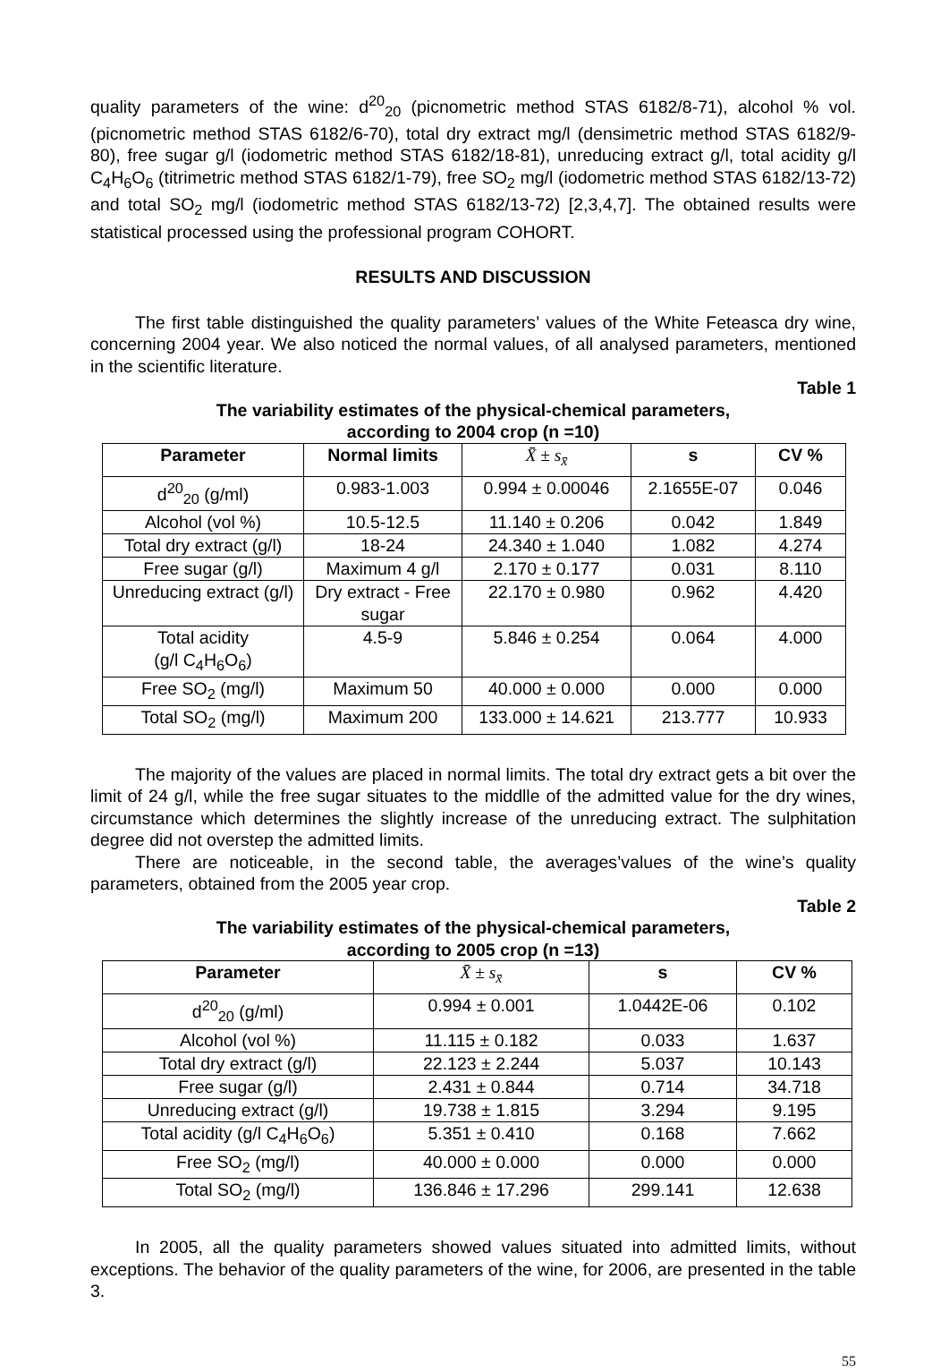quality parameters of the wine: d<sup>20</sup><sub>20</sub> (picnometric method STAS 6182/8-71), alcohol % vol. (picnometric method STAS 6182/6-70), total dry extract mg/l (densimetric method STAS 6182/9-80), free sugar g/l (iodometric method STAS 6182/18-81), unreducing extract g/l, total acidity g/l C<sub>4</sub>H<sub>6</sub>O<sub>6</sub> (titrimetric method STAS 6182/1-79), free SO<sub>2</sub> mg/l (iodometric method STAS 6182/13-72) and total SO<sub>2</sub> mg/l (iodometric method STAS 6182/13-72) [2,3,4,7]. The obtained results were statistical processed using the professional program COHORT.
RESULTS AND DISCUSSION
The first table distinguished the quality parameters’ values of the White Feteasca dry wine, concerning 2004 year. We also noticed the normal values, of all analysed parameters, mentioned in the scientific literature.
Table 1
The variability estimates of the physical-chemical parameters,
according to 2004 crop (n =10)
| Parameter | Normal limits | X̄ ± s<sub>x̄</sub> | s | CV % |
| --- | --- | --- | --- | --- |
| d<sup>20</sup><sub>20</sub> (g/ml) | 0.983-1.003 | 0.994 ± 0.00046 | 2.1655E-07 | 0.046 |
| Alcohol (vol %) | 10.5-12.5 | 11.140 ± 0.206 | 0.042 | 1.849 |
| Total dry extract (g/l) | 18-24 | 24.340 ± 1.040 | 1.082 | 4.274 |
| Free sugar (g/l) | Maximum 4 g/l | 2.170 ± 0.177 | 0.031 | 8.110 |
| Unreducing extract (g/l) | Dry extract - Free sugar | 22.170 ± 0.980 | 0.962 | 4.420 |
| Total acidity (g/l C<sub>4</sub>H<sub>6</sub>O<sub>6</sub>) | 4.5-9 | 5.846 ± 0.254 | 0.064 | 4.000 |
| Free SO<sub>2</sub> (mg/l) | Maximum 50 | 40.000 ± 0.000 | 0.000 | 0.000 |
| Total SO<sub>2</sub> (mg/l) | Maximum 200 | 133.000 ± 14.621 | 213.777 | 10.933 |
The majority of the values are placed in normal limits. The total dry extract gets a bit over the limit of 24 g/l, while the free sugar situates to the middlle of the admitted value for the dry wines, circumstance which determines the slightly increase of the unreducing extract. The sulphitation degree did not overstep the admitted limits.
There are noticeable, in the second table, the averages’values of the wine’s quality parameters, obtained from the 2005 year crop.
Table 2
The variability estimates of the physical-chemical parameters,
according to 2005 crop (n =13)
| Parameter | X̄ ± s<sub>x̄</sub> | s | CV % |
| --- | --- | --- | --- |
| d<sup>20</sup><sub>20</sub> (g/ml) | 0.994 ± 0.001 | 1.0442E-06 | 0.102 |
| Alcohol (vol %) | 11.115 ± 0.182 | 0.033 | 1.637 |
| Total dry extract (g/l) | 22.123 ± 2.244 | 5.037 | 10.143 |
| Free sugar (g/l) | 2.431 ± 0.844 | 0.714 | 34.718 |
| Unreducing extract (g/l) | 19.738 ± 1.815 | 3.294 | 9.195 |
| Total acidity (g/l C<sub>4</sub>H<sub>6</sub>O<sub>6</sub>) | 5.351 ± 0.410 | 0.168 | 7.662 |
| Free SO<sub>2</sub> (mg/l) | 40.000 ± 0.000 | 0.000 | 0.000 |
| Total SO<sub>2</sub> (mg/l) | 136.846 ± 17.296 | 299.141 | 12.638 |
In 2005, all the quality parameters showed values situated into admitted limits, without exceptions. The behavior of the quality parameters of the wine, for 2006, are presented in the table 3.
55